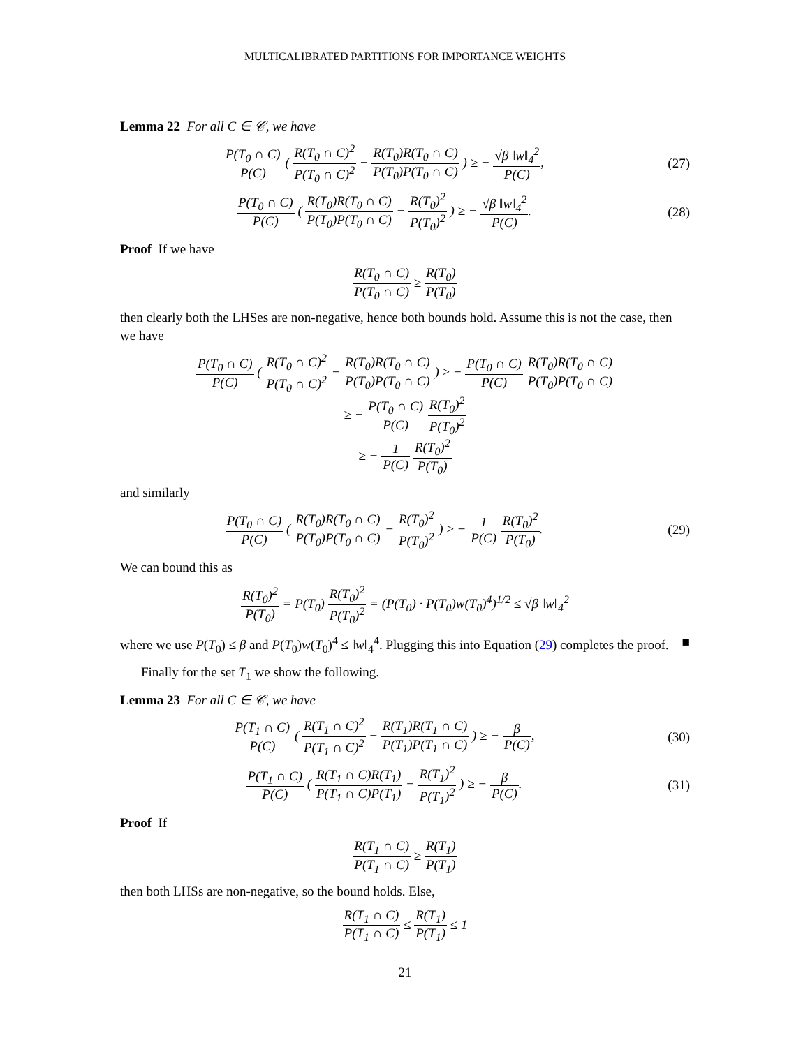MULTICALIBRATED PARTITIONS FOR IMPORTANCE WEIGHTS
Lemma 22 For all C ∈ 𝒞, we have
P(T<sub>0</sub> ∩ C) P(C) ( R(T<sub>0</sub> ∩ C)<sup>2</sup> P(T<sub>0</sub> ∩ C)<sup>2</sup> − R(T<sub>0</sub>)R(T<sub>0</sub> ∩ C) P(T<sub>0</sub>)P(T<sub>0</sub> ∩ C) ) ≥ − √β ‖w‖<sub>4</sub><sup>2</sup> P(C),
(27)
P(T<sub>0</sub> ∩ C) P(C) ( R(T<sub>0</sub>)R(T<sub>0</sub> ∩ C) P(T<sub>0</sub>)P(T<sub>0</sub> ∩ C) − R(T<sub>0</sub>)<sup>2</sup> P(T<sub>0</sub>)<sup>2</sup> ) ≥ − √β ‖w‖<sub>4</sub><sup>2</sup> P(C).
(28)
Proof If we have
R(T<sub>0</sub> ∩ C) P(T<sub>0</sub> ∩ C) ≥ R(T<sub>0</sub>) P(T<sub>0</sub>)
then clearly both the LHSes are non-negative, hence both bounds hold. Assume this is not the case, then we have
P(T<sub>0</sub> ∩ C) P(C) ( R(T<sub>0</sub> ∩ C)<sup>2</sup> P(T<sub>0</sub> ∩ C)<sup>2</sup> − R(T<sub>0</sub>)R(T<sub>0</sub> ∩ C) P(T<sub>0</sub>)P(T<sub>0</sub> ∩ C) ) ≥ − P(T<sub>0</sub> ∩ C) P(C) R(T<sub>0</sub>)R(T<sub>0</sub> ∩ C) P(T<sub>0</sub>)P(T<sub>0</sub> ∩ C)
≥ − P(T<sub>0</sub> ∩ C) P(C) R(T<sub>0</sub>)<sup>2</sup> P(T<sub>0</sub>)<sup>2</sup>
≥ − 1 P(C) R(T<sub>0</sub>)<sup>2</sup> P(T<sub>0</sub>)
and similarly
P(T<sub>0</sub> ∩ C) P(C) ( R(T<sub>0</sub>)R(T<sub>0</sub> ∩ C) P(T<sub>0</sub>)P(T<sub>0</sub> ∩ C) − R(T<sub>0</sub>)<sup>2</sup> P(T<sub>0</sub>)<sup>2</sup> ) ≥ − 1 P(C) R(T<sub>0</sub>)<sup>2</sup> P(T<sub>0</sub>).
(29)
We can bound this as
R(T<sub>0</sub>)<sup>2</sup> P(T<sub>0</sub>) = P(T<sub>0</sub>) R(T<sub>0</sub>)<sup>2</sup> P(T<sub>0</sub>)<sup>2</sup> = (P(T<sub>0</sub>) · P(T<sub>0</sub>)w(T<sub>0</sub>)<sup>4</sup>)<sup>1/2</sup> ≤ √β ‖w‖<sub>4</sub><sup>2</sup>
where we use P(T<sub>0</sub>) ≤ β and P(T<sub>0</sub>)w(T<sub>0</sub>)<sup>4</sup> ≤ ‖w‖<sub>4</sub><sup>4</sup>. Plugging this into Equation (29) completes the proof. ■
Finally for the set T<sub>1</sub> we show the following.
Lemma 23 For all C ∈ 𝒞, we have
P(T<sub>1</sub> ∩ C) P(C) ( R(T<sub>1</sub> ∩ C)<sup>2</sup> P(T<sub>1</sub> ∩ C)<sup>2</sup> − R(T<sub>1</sub>)R(T<sub>1</sub> ∩ C) P(T<sub>1</sub>)P(T<sub>1</sub> ∩ C) ) ≥ − β P(C),
(30)
P(T<sub>1</sub> ∩ C) P(C) ( R(T<sub>1</sub> ∩ C)R(T<sub>1</sub>) P(T<sub>1</sub> ∩ C)P(T<sub>1</sub>) − R(T<sub>1</sub>)<sup>2</sup> P(T<sub>1</sub>)<sup>2</sup> ) ≥ − β P(C).
(31)
Proof If
R(T<sub>1</sub> ∩ C) P(T<sub>1</sub> ∩ C) ≥ R(T<sub>1</sub>) P(T<sub>1</sub>)
then both LHSs are non-negative, so the bound holds. Else,
R(T<sub>1</sub> ∩ C) P(T<sub>1</sub> ∩ C) ≤ R(T<sub>1</sub>) P(T<sub>1</sub>) ≤ 1
21